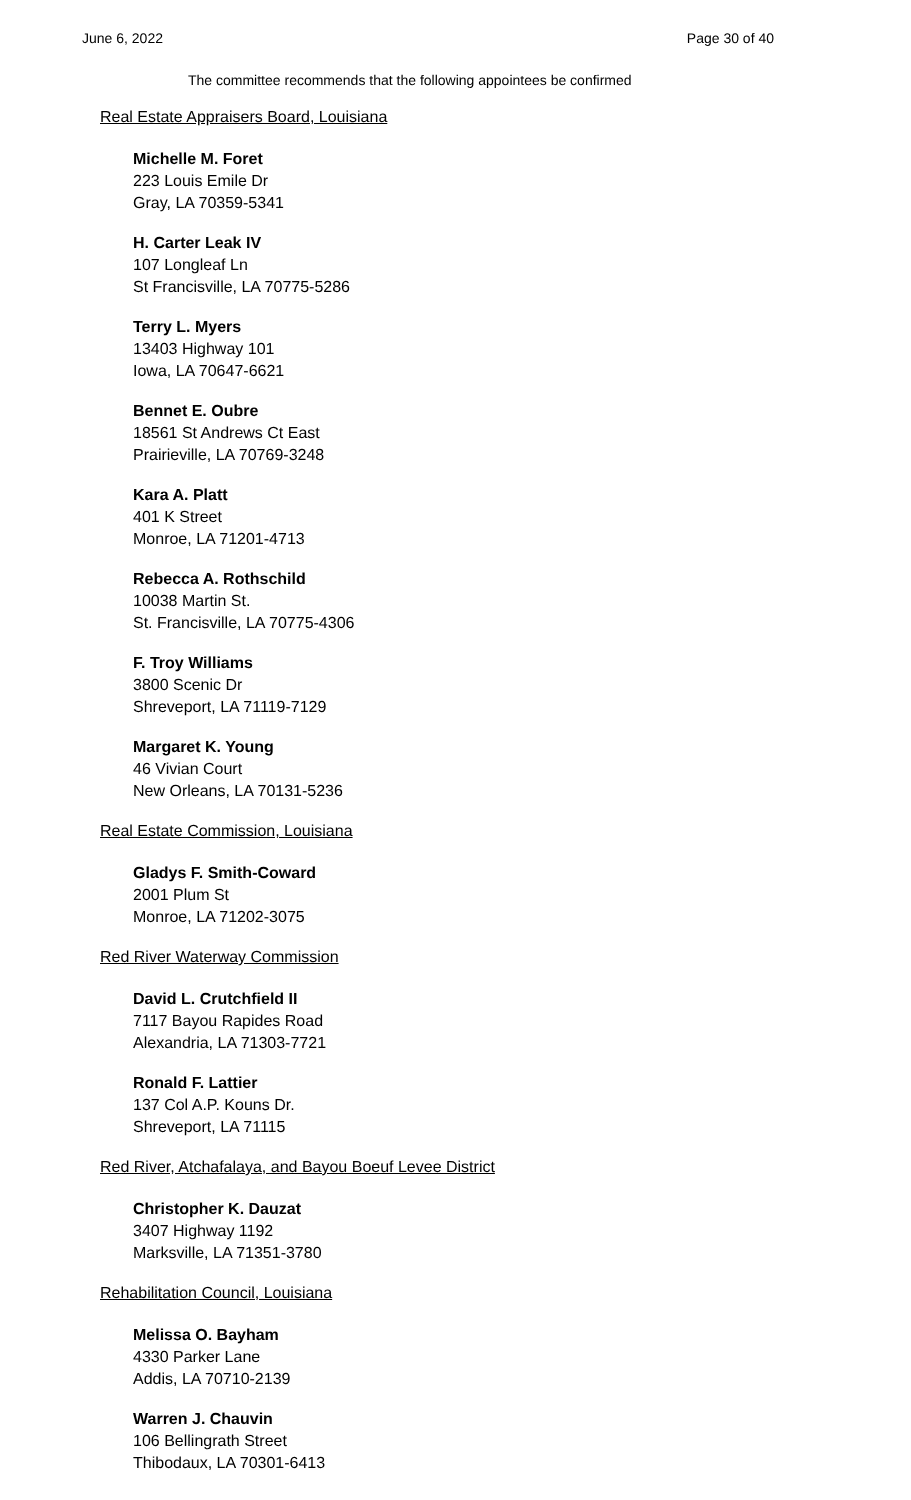June 6, 2022 Page 30 of 40
The committee recommends that the following appointees be confirmed
Real Estate Appraisers Board, Louisiana
Michelle M. Foret
223 Louis Emile Dr
Gray, LA 70359-5341
H. Carter Leak IV
107 Longleaf Ln
St Francisville, LA 70775-5286
Terry L. Myers
13403 Highway 101
Iowa, LA 70647-6621
Bennet E. Oubre
18561 St Andrews Ct East
Prairieville, LA 70769-3248
Kara A. Platt
401 K Street
Monroe, LA 71201-4713
Rebecca A. Rothschild
10038 Martin St.
St. Francisville, LA 70775-4306
F. Troy Williams
3800 Scenic Dr
Shreveport, LA 71119-7129
Margaret K. Young
46 Vivian Court
New Orleans, LA 70131-5236
Real Estate Commission, Louisiana
Gladys F. Smith-Coward
2001 Plum St
Monroe, LA 71202-3075
Red River Waterway Commission
David L. Crutchfield II
7117 Bayou Rapides Road
Alexandria, LA 71303-7721
Ronald F. Lattier
137 Col A.P. Kouns Dr.
Shreveport, LA 71115
Red River, Atchafalaya, and Bayou Boeuf Levee District
Christopher K. Dauzat
3407 Highway 1192
Marksville, LA 71351-3780
Rehabilitation Council, Louisiana
Melissa O. Bayham
4330 Parker Lane
Addis, LA 70710-2139
Warren J. Chauvin
106 Bellingrath Street
Thibodaux, LA 70301-6413